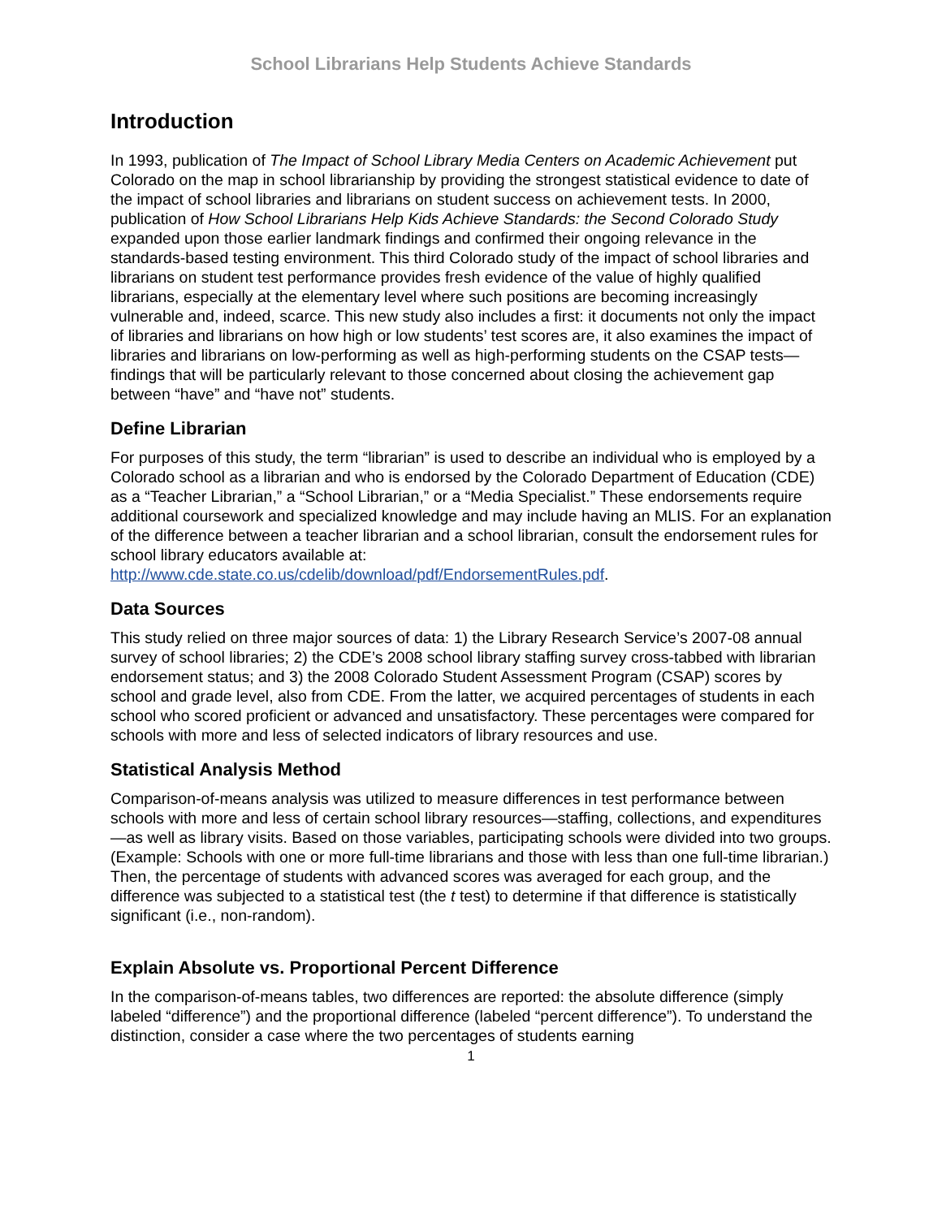School Librarians Help Students Achieve Standards
Introduction
In 1993, publication of The Impact of School Library Media Centers on Academic Achievement put Colorado on the map in school librarianship by providing the strongest statistical evidence to date of the impact of school libraries and librarians on student success on achievement tests. In 2000, publication of How School Librarians Help Kids Achieve Standards: the Second Colorado Study expanded upon those earlier landmark findings and confirmed their ongoing relevance in the standards-based testing environment. This third Colorado study of the impact of school libraries and librarians on student test performance provides fresh evidence of the value of highly qualified librarians, especially at the elementary level where such positions are becoming increasingly vulnerable and, indeed, scarce. This new study also includes a first: it documents not only the impact of libraries and librarians on how high or low students’ test scores are, it also examines the impact of libraries and librarians on low-performing as well as high-performing students on the CSAP tests—findings that will be particularly relevant to those concerned about closing the achievement gap between “have” and “have not” students.
Define Librarian
For purposes of this study, the term “librarian” is used to describe an individual who is employed by a Colorado school as a librarian and who is endorsed by the Colorado Department of Education (CDE) as a “Teacher Librarian,” a “School Librarian,” or a “Media Specialist.” These endorsements require additional coursework and specialized knowledge and may include having an MLIS. For an explanation of the difference between a teacher librarian and a school librarian, consult the endorsement rules for school library educators available at: http://www.cde.state.co.us/cdelib/download/pdf/EndorsementRules.pdf.
Data Sources
This study relied on three major sources of data: 1) the Library Research Service’s 2007-08 annual survey of school libraries; 2) the CDE’s 2008 school library staffing survey cross-tabbed with librarian endorsement status; and 3) the 2008 Colorado Student Assessment Program (CSAP) scores by school and grade level, also from CDE. From the latter, we acquired percentages of students in each school who scored proficient or advanced and unsatisfactory. These percentages were compared for schools with more and less of selected indicators of library resources and use.
Statistical Analysis Method
Comparison-of-means analysis was utilized to measure differences in test performance between schools with more and less of certain school library resources—staffing, collections, and expenditures—as well as library visits. Based on those variables, participating schools were divided into two groups. (Example: Schools with one or more full-time librarians and those with less than one full-time librarian.) Then, the percentage of students with advanced scores was averaged for each group, and the difference was subjected to a statistical test (the t test) to determine if that difference is statistically significant (i.e., non-random).
Explain Absolute vs. Proportional Percent Difference
In the comparison-of-means tables, two differences are reported: the absolute difference (simply labeled “difference”) and the proportional difference (labeled “percent difference”). To understand the distinction, consider a case where the two percentages of students earning
1